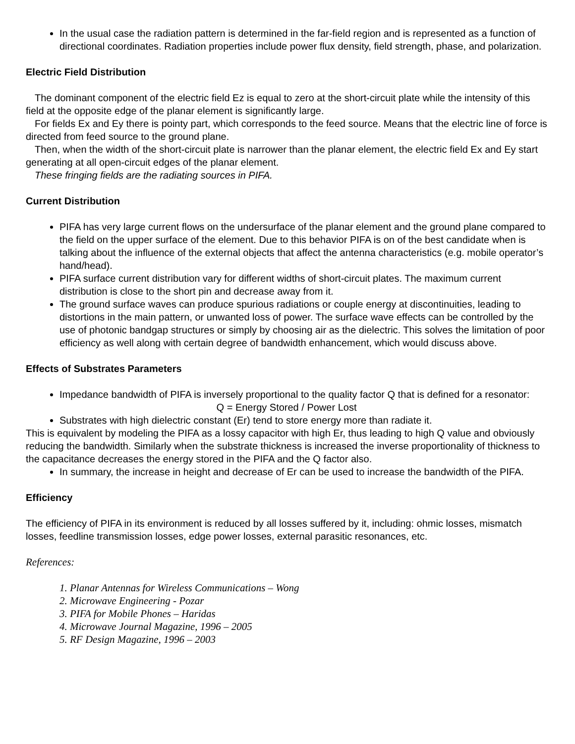In the usual case the radiation pattern is determined in the far-field region and is represented as a function of directional coordinates. Radiation properties include power flux density, field strength, phase, and polarization.
Electric Field Distribution
The dominant component of the electric field Ez is equal to zero at the short-circuit plate while the intensity of this field at the opposite edge of the planar element is significantly large.
For fields Ex and Ey there is pointy part, which corresponds to the feed source. Means that the electric line of force is directed from feed source to the ground plane.
Then, when the width of the short-circuit plate is narrower than the planar element, the electric field Ex and Ey start generating at all open-circuit edges of the planar element.
These fringing fields are the radiating sources in PIFA.
Current Distribution
PIFA has very large current flows on the undersurface of the planar element and the ground plane compared to the field on the upper surface of the element. Due to this behavior PIFA is on of the best candidate when is talking about the influence of the external objects that affect the antenna characteristics (e.g. mobile operator’s hand/head).
PIFA surface current distribution vary for different widths of short-circuit plates. The maximum current distribution is close to the short pin and decrease away from it.
The ground surface waves can produce spurious radiations or couple energy at discontinuities, leading to distortions in the main pattern, or unwanted loss of power. The surface wave effects can be controlled by the use of photonic bandgap structures or simply by choosing air as the dielectric. This solves the limitation of poor efficiency as well along with certain degree of bandwidth enhancement, which would discuss above.
Effects of Substrates Parameters
Impedance bandwidth of PIFA is inversely proportional to the quality factor Q that is defined for a resonator:
Q = Energy Stored / Power Lost
Substrates with high dielectric constant (Er) tend to store energy more than radiate it.
This is equivalent by modeling the PIFA as a lossy capacitor with high Er, thus leading to high Q value and obviously reducing the bandwidth. Similarly when the substrate thickness is increased the inverse proportionality of thickness to the capacitance decreases the energy stored in the PIFA and the Q factor also.
In summary, the increase in height and decrease of Er can be used to increase the bandwidth of the PIFA.
Efficiency
The efficiency of PIFA in its environment is reduced by all losses suffered by it, including: ohmic losses, mismatch losses, feedline transmission losses, edge power losses, external parasitic resonances, etc.
References:
1. Planar Antennas for Wireless Communications – Wong
2. Microwave Engineering - Pozar
3. PIFA for Mobile Phones – Haridas
4. Microwave Journal Magazine, 1996 – 2005
5. RF Design Magazine, 1996 – 2003